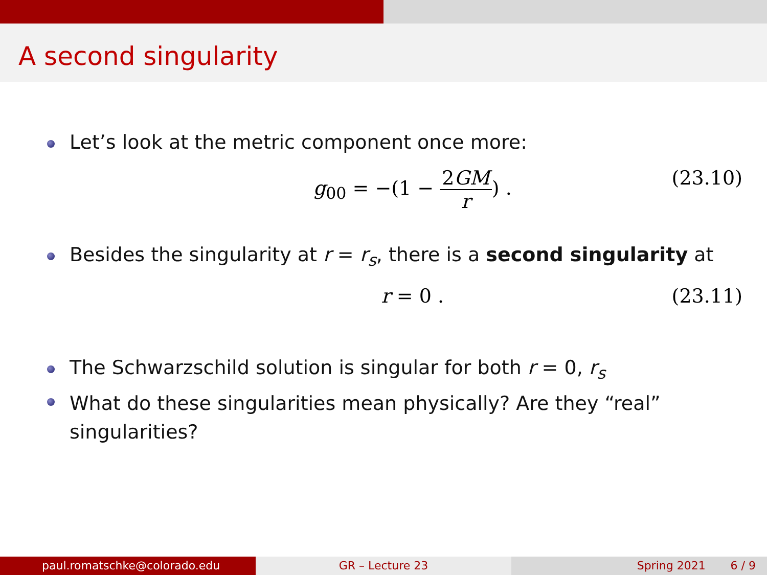A second singularity
Let’s look at the metric component once more:
g<sub>00</sub> = −(1 − 2GM r) . (23.10)
Besides the singularity at r = r<sub>s</sub>, there is a second singularity at
r = 0 . (23.11)
The Schwarzschild solution is singular for both r = 0, r<sub>s</sub>
What do these singularities mean physically? Are they “real” singularities?
paul.romatschke@colorado.edu GR – Lecture 23 Spring 2021 6 / 9